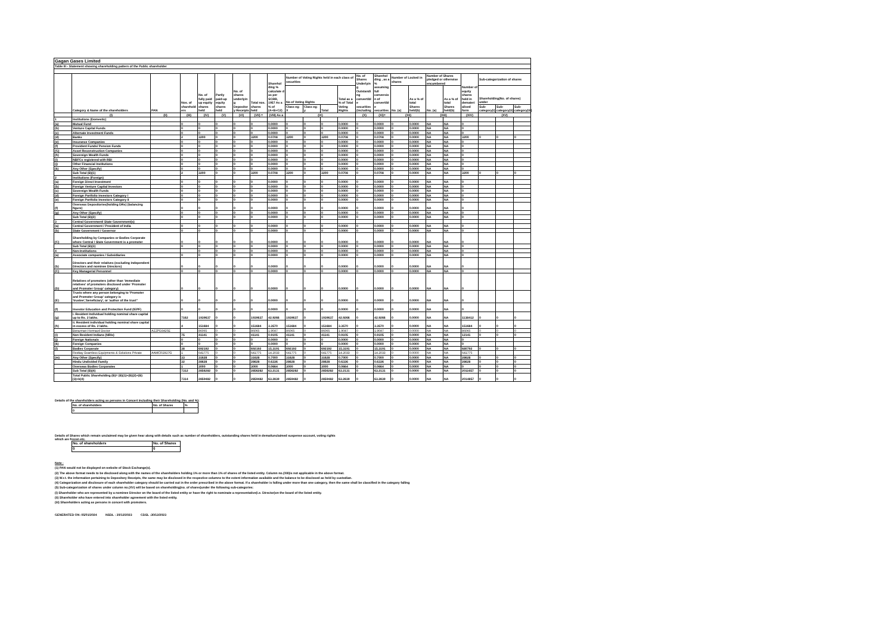| Gagan Gases Limited | | | | | | | | | | | | | | | | | | | | | | |
| Table III - Statement showing shareholding pattern of the Public shareholder | | | | | | | | | | | | | | | | | | | | | | |
| | Category & Name of the shareholders | PAN | Nos. of sharehold ers | No. of fully paid up equity shares held | Partly paid-up equity shares held | No. of shares underlyin g Depositor y Receipts | Total nos. shares held | Sharehol ding % calculate d as per SCRR, 1957 As a % of (A+B+C2) | Number of Voting Rights held in each class of securities | | | | No. of Shares Underlyin g Outstandi ng convertibl e securities (including | Sharehol ding , as a % assuming full conversio n of convertibl e securities | Number of Locked in shares | | Number of Shares pledged or otherwise encumbered | | Number of equity shares held in demateri alised form | Sub-categorization of shares | | |
| | | | | | | | | | No of Voting Rights | | | Total as a % of Total Voting Rights | | | No. (a) | As a % of total Shares held(b) | No. (a) | As a % of total Shares held(b) | | Shareholding(No. of shares) under | | |
| | | | | | | | | | Class eg: X | Class eg: y | Total | | | | | | | | | Sub-category(i) | Sub-category(ii) | Sub-category(iii) |
| | (I) | (II) | (III) | (IV) | (V) | (VI) | (VII) = | (VIII) As a | (IX) | | | | (X) | (XI)= | (XII) | | (XIII) | | (XIV) | (XV) | | |
| 1 | Institutions (Domestic) | | | | | | | | | | | | | | | | | | | | | |
| (a) | Mutual Fund | | 0 | 0 | 0 | 0 | 0 | 0.0000 | 0 | 0 | 0 | 0.0000 | 0 | 0.0000 | 0 | 0.0000 | NA | NA | 0 | | | |
| (b) | Venture Capital Funds | | 0 | 0 | 0 | 0 | 0 | 0.0000 | 0 | 0 | 0 | 0.0000 | 0 | 0.0000 | 0 | 0.0000 | NA | NA | 0 | | | |
| (c) | Alternate Investment Funds | | 0 | 0 | 0 | 0 | 0 | 0.0000 | 0 | 0 | 0 | 0.0000 | 0 | 0.0000 | 0 | 0.0000 | NA | NA | 0 | | | |
| (d) | Banks | | 2 | 3200 | 0 | 0 | 3200 | 0.0708 | 3200 | 0 | 3200 | 0.0708 | 0 | 0.0708 | 0 | 0.0000 | NA | NA | 3200 | 0 | 0 | 0 |
| (e) | Insurance Companies | | 0 | 0 | 0 | 0 | 0 | 0.0000 | 0 | 0 | 0 | 0.0000 | 0 | 0.0000 | 0 | 0.0000 | NA | NA | 0 | | | |
| (f) | Provident Funds/ Pension Funds | | 0 | 0 | 0 | 0 | 0 | 0.0000 | 0 | 0 | 0 | 0.0000 | 0 | 0.0000 | 0 | 0.0000 | NA | NA | 0 | | | |
| (G) | Asset Reconstruction Companies | | 0 | 0 | 0 | 0 | 0 | 0.0000 | 0 | 0 | 0 | 0.0000 | 0 | 0.0000 | 0 | 0.0000 | NA | NA | 0 | | | |
| (h) | Sovereign Wealth Funds | | 0 | 0 | 0 | 0 | 0 | 0.0000 | 0 | 0 | 0 | 0.0000 | 0 | 0.0000 | 0 | 0.0000 | NA | NA | 0 | | | |
| (i) | NBFCs registered with RBI | | 0 | 0 | 0 | 0 | 0 | 0.0000 | 0 | 0 | 0 | 0.0000 | 0 | 0.0000 | 0 | 0.0000 | NA | NA | 0 | | | |
| (j) | Other Financial Institutions | | 0 | 0 | 0 | 0 | 0 | 0.0000 | 0 | 0 | 0 | 0.0000 | 0 | 0.0000 | 0 | 0.0000 | NA | NA | 0 | | | |
| (k) | Any Other (Specify) | | 0 | 0 | 0 | 0 | 0 | 0.0000 | 0 | 0 | 0 | 0.0000 | 0 | 0.0000 | 0 | 0.0000 | NA | NA | 0 | | | |
| | Sub Total (B)(1) | | 2 | 3200 | 0 | 0 | 3200 | 0.0708 | 3200 | 0 | 3200 | 0.0708 | 0 | 0.0708 | 0 | 0.0000 | NA | NA | 3200 | 0 | 0 | 0 |
| 2 | Institutions (Foreign) | | | | | | | | | | | | | | | | | | | | | |
| (a) | Foreign Direct Investment | | 0 | 0 | 0 | 0 | 0 | 0.0000 | 0 | 0 | 0 | 0.0000 | 0 | 0.0000 | 0 | 0.0000 | NA | NA | 0 | | | |
| (b) | Foreign Venture Capital Investors | | 0 | 0 | 0 | 0 | 0 | 0.0000 | 0 | 0 | 0 | 0.0000 | 0 | 0.0000 | 0 | 0.0000 | NA | NA | 0 | | | |
| (c) | Sovereign Wealth Funds | | 0 | 0 | 0 | 0 | 0 | 0.0000 | 0 | 0 | 0 | 0.0000 | 0 | 0.0000 | 0 | 0.0000 | NA | NA | 0 | | | |
| (d) | Foreign Portfolio Investors Category I | | 0 | 0 | 0 | 0 | 0 | 0.0000 | 0 | 0 | 0 | 0.0000 | 0 | 0.0000 | 0 | 0.0000 | NA | NA | 0 | | | |
| (e) | Foreign Portfolio Investors Category II | | 0 | 0 | 0 | 0 | 0 | 0.0000 | 0 | 0 | 0 | 0.0000 | 0 | 0.0000 | 0 | 0.0000 | NA | NA | 0 | | | |
| (f) | Overseas Depositories(holding DRs) (balancing figure) | | 0 | 0 | 0 | 0 | 0 | 0.0000 | 0 | 0 | 0 | 0.0000 | 0 | 0.0000 | 0 | 0.0000 | NA | NA | 0 | | | |
| (g) | Any Other (Specify) | | 0 | 0 | 0 | 0 | 0 | 0.0000 | 0 | 0 | 0 | 0.0000 | 0 | 0.0000 | 0 | 0.0000 | NA | NA | 0 | | | |
| | Sub Total (B)(2) | | 0 | 0 | 0 | 0 | 0 | 0.0000 | 0 | 0 | 0 | 0.0000 | 0 | 0.0000 | 0 | 0.0000 | NA | NA | 0 | | | |
| 3 | Central Government/ State Government(s) | | | | | | | | | | | | | | | | | | | | | |
| (a) | Central Government / President of India | | 0 | 0 | 0 | 0 | 0 | 0.0000 | 0 | 0 | 0 | 0.0000 | 0 | 0.0000 | 0 | 0.0000 | NA | NA | 0 | | | |
| (b) | State Government / Governor | | 0 | 0 | 0 | 0 | 0 | 0.0000 | 0 | 0 | 0 | 0.0000 | 0 | 0.0000 | 0 | 0.0000 | NA | NA | 0 | | | |
| (C) | Shareholding by Companies or Bodies Corporate where Central / State Government is a promoter | | 0 | 0 | 0 | 0 | 0 | 0.0000 | 0 | 0 | 0 | 0.0000 | 0 | 0.0000 | 0 | 0.0000 | NA | NA | 0 | | | |
| | Sub Total (B)(3) | | 0 | 0 | 0 | 0 | 0 | 0.0000 | 0 | 0 | 0 | 0.0000 | 0 | 0.0000 | 0 | 0.0000 | NA | NA | 0 | | | |
| 4 | Non-Institutions | | | 0 | 0 | 0 | 0 | 0.0000 | 0 | 0 | 0 | 0.0000 | 0 | 0.0000 | 0 | 0.0000 | NA | NA | 0 | | | |
| (a) | Associate companies / Subsidiaries | | 0 | 0 | 0 | 0 | 0 | 0.0000 | 0 | 0 | 0 | 0.0000 | 0 | 0.0000 | 0 | 0.0000 | NA | NA | 0 | | | |
| (b) | Directors and their relatives (excluding Independent Directors and nominee Directors) | | 0 | 0 | 0 | 0 | 0 | 0.0000 | 0 | 0 | 0 | 0.0000 | 0 | 0.0000 | 0 | 0.0000 | NA | NA | 0 | | | |
| (C) | Key Managerial Personnel | | 0 | 0 | 0 | 0 | 0 | 0.0000 | 0 | 0 | 0 | 0.0000 | 0 | 0.0000 | 0 | 0.0000 | NA | NA | 0 | | | |
| (D) | Relatives of promoters (other than 'immediate relatives' of promoters disclosed under 'Promoter and Promoter Group' category) | | 0 | 0 | 0 | 0 | 0 | 0.0000 | 0 | 0 | 0 | 0.0000 | 0 | 0.0000 | 0 | 0.0000 | NA | NA | 0 | | | |
| (E) | Trusts where any person belonging to 'Promoter and Promoter Group' category is 'trustee','beneficiary', or 'author of the trust" | | 0 | 0 | 0 | 0 | 0 | 0.0000 | 0 | 0 | 0 | 0.0000 | 0 | 0.0000 | 0 | 0.0000 | NA | NA | 0 | | | |
| (f) | Investor Education and Protection Fund (IEPF) | | 0 | 0 | 0 | 0 | 0 | 0.0000 | 0 | 0 | 0 | 0.0000 | 0 | 0.0000 | 0 | 0.0000 | NA | NA | 0 | | | |
| (g) | i. Resident Individual holding nominal share capital up to Rs. 2 lakhs. | | 7162 | 1939637 | 0 | 0 | 1939637 | 42.9266 | 1939637 | 0 | 1939637 | 42.9266 | 0 | 42.9266 | 0 | 0.0000 | NA | NA | 1138412 | 0 | 0 | 0 |
| (h) | ii. Resident individual holding nominal share capital in excess of Rs. 2 lakhs. | | 4 | 151684 | 0 | 0 | 151684 | 3.3570 | 151684 | 0 | 151684 | 3.3570 | 0 | 3.3570 | 0 | 0.0000 | NA | NA | 151684 | 0 | 0 | 0 |
| | Berazman Hormazd Doctor | AZZPD3425E | | 86065 | 0 | 0 | 86065 | 1.9047 | 86065 | 0 | 86065 | 1.9047 | 0 | 1.9047 | 0 | 0.0000 | NA | NA | 86065 | 0 | 0 | 0 |
| (i) | Non Resident Indians (NRIs) | | 75 | 41141 | 0 | 0 | 41141 | 0.9105 | 41141 | 0 | 41141 | 0.9105 | 0 | 0.9105 | 0 | 0.0000 | NA | NA | 12141 | 0 | 0 | 0 |
| (j) | Foreign Nationals | | 0 | 0 | 0 | 0 | 0 | 0.0000 | 0 | 0 | 0 | 0.0000 | 0 | 0.0000 | 0 | 0.0000 | NA | NA | 0 | | | |
| (k) | Foreign Companies | | 0 | 0 | 0 | 0 | 0 | 0.0000 | 0 | 0 | 0 | 0.0000 | 0 | 0.0000 | 0 | 0.0000 | NA | NA | 0 | | | |
| (l) | Bodies Corporate | | 38 | 692192 | 0 | 0 | 692192 | 15.3191 | 692192 | 0 | 692192 | 15.3191 | 0 | 15.3191 | 0 | 0.0000 | NA | NA | 680792 | 0 | 0 | 0 |
| | Reekay Seamless Equipments & Solutions Private | AAMCR2927G | 1 | 641775 | 0 | 0 | 641775 | 14.2033 | 641775 | 0 | 641775 | 14.2033 | 0 | 14.2033 | 0 | 0.0000 | NA | NA | 641775 | | | |
| (m) | Any Other (Specify) | | 33 | 31628 | 0 | 0 | 31628 | 0.7000 | 31628 | 0 | 31628 | 0.7000 | 0 | 0.7000 | 0 | 0.0000 | NA | NA | 28628 | 0 | 0 | 0 |
| | Hindu Undivided Family | | 32 | 28628 | 0 | 0 | 28628 | 0.6336 | 28628 | 0 | 28628 | 0.6336 | 0 | 0.6336 | 0 | 0.0000 | NA | NA | 28628 | 0 | 0 | 0 |
| | Overseas Bodies Corporates | | 1 | 3000 | 0 | 0 | 3000 | 0.0664 | 3000 | 0 | 3000 | 0.0664 | 0 | 0.0664 | 0 | 0.0000 | NA | NA | 0 | 0 | 0 | 0 |
| | Sub Total (B)(4) | | 7312 | 2856282 | 0 | 0 | 2856282 | 63.2131 | 2856282 | 0 | 2856282 | 63.2131 | 0 | 63.2131 | 0 | 0.0000 | NA | NA | 2011657 | 0 | 0 | 0 |
| | Total Public Shareholding (B)= (B)(1)+(B)(2)+(B)(3)+b(4) | | 7314 | 2859482 | 0 | 0 | 2859482 | 63.2839 | 2859482 | 0 | 2859482 | 63.2839 | 0 | 63.2839 | 0 | 0.0000 | NA | NA | 2014857 | 0 | 0 | 0 |
Details of the shareholders acting as persons in Concert including their Shareholding (No. and %):
| No. of shareholders | No. of Shares | % |
| 0 | | |
Details of Shares which remain unclaimed may be given hear along with details such as number of shareholders, outstanding shares held in demat/unclaimed suspense account, voting rights
which are frozen etc.
| No. of shareholders | No. of Shares |
| 0 | 0 |
Note :
(1) PAN would not be displayed on website of Stock Exchange(s).
(2) The above format needs to be disclosed along with the names of the shareholders holding 1% or more than 1% of shares of the listed entity. Column no.(XIII)is not applicable in the above format.
(3) W.r.t. the information pertaining to Depository Receipts, the same may be disclosed in the respective columns to the extent information available and the balance to be disclosed as held by custodian.
(4) Categorization and disclosure of each shareholder category should be carried out in the order prescribed in the above format. If a shareholder is falling under more than one category, then the same shall be classified in the category falling
(5) Sub-categorization of shares under column no.(XV) will be based on shareholding(no. of shares)under the following sub-categories:
(i) Shareholder who are represented by a nominee Director on the board of the listed entity or have the right to nominate a representative(i.e. Director)on the board of the listed entity.
(ii) Shareholder who have entered into shareholder agreement with the listed entity.
(iii) Shareholders acting as persons in concert with promoters.
GENERATED ON :05/01/2024 NSDL : 30/12/2023 CDSL :30/12/2023